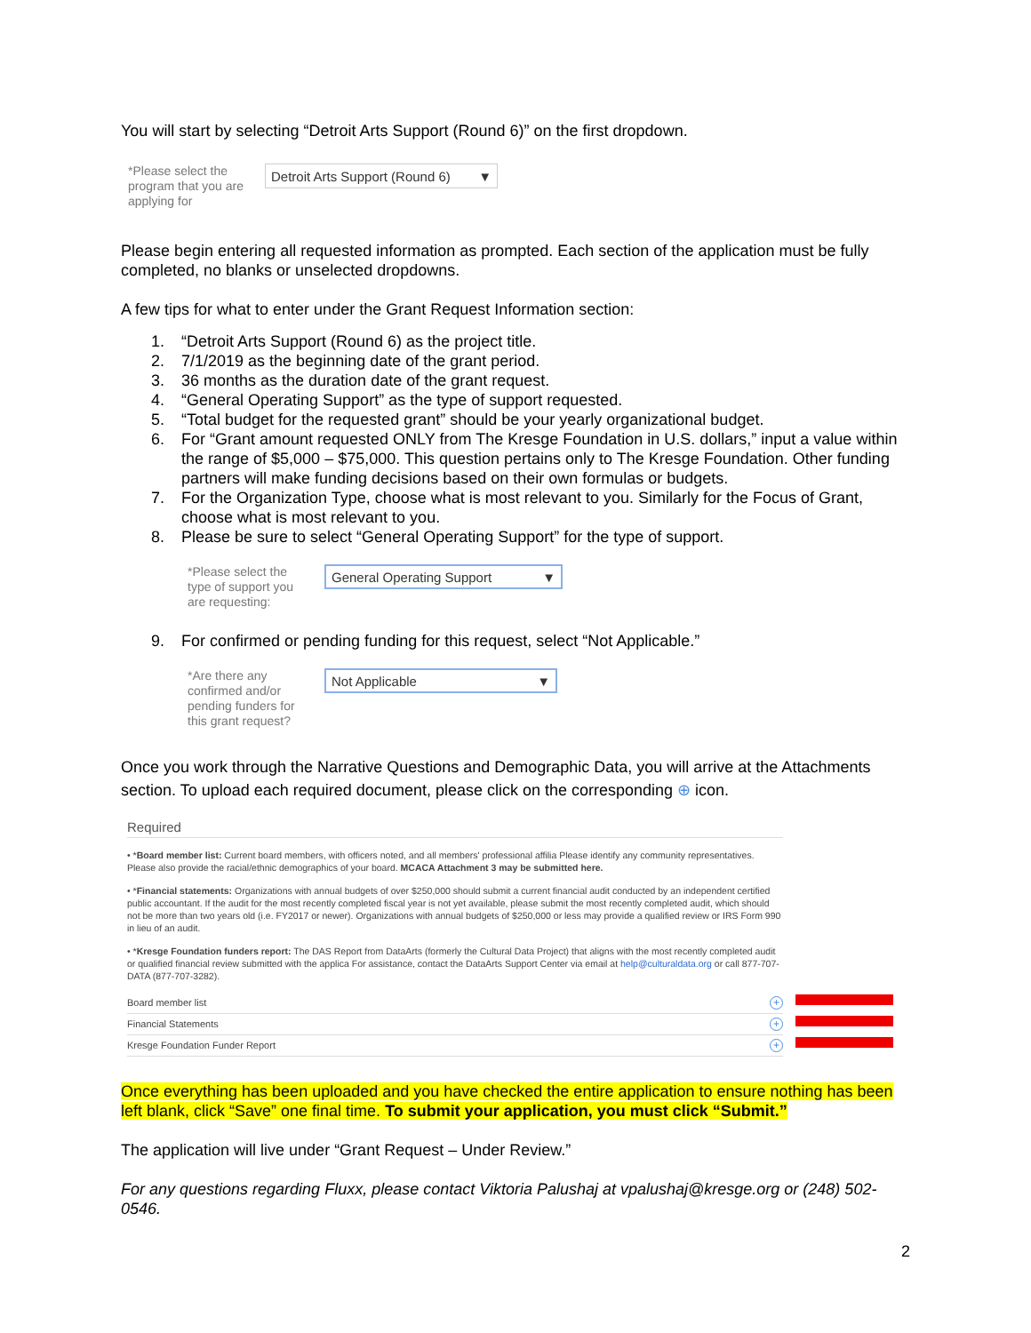You will start by selecting “Detroit Arts Support (Round 6)” on the first dropdown.
*Please select the program that you are applying for
Detroit Arts Support (Round 6) ▼
Please begin entering all requested information as prompted. Each section of the application must be fully completed, no blanks or unselected dropdowns.
A few tips for what to enter under the Grant Request Information section:
1. “Detroit Arts Support (Round 6) as the project title.
2. 7/1/2019 as the beginning date of the grant period.
3. 36 months as the duration date of the grant request.
4. “General Operating Support” as the type of support requested.
5. “Total budget for the requested grant” should be your yearly organizational budget.
6. For “Grant amount requested ONLY from The Kresge Foundation in U.S. dollars,” input a value within the range of $5,000 – $75,000. This question pertains only to The Kresge Foundation. Other funding partners will make funding decisions based on their own formulas or budgets.
7. For the Organization Type, choose what is most relevant to you. Similarly for the Focus of Grant, choose what is most relevant to you.
8. Please be sure to select “General Operating Support” for the type of support.
*Please select the type of support you are requesting:
General Operating Support ▼
9. For confirmed or pending funding for this request, select “Not Applicable.”
*Are there any confirmed and/or pending funders for this grant request?
Not Applicable ▼
Once you work through the Narrative Questions and Demographic Data, you will arrive at the Attachments section. To upload each required document, please click on the corresponding ⊕ icon.
Required
• *Board member list: Current board members, with officers noted, and all members' professional affilia Please identify any community representatives. Please also provide the racial/ethnic demographics of your board. MCACA Attachment 3 may be submitted here.
• *Financial statements: Organizations with annual budgets of over $250,000 should submit a current financial audit conducted by an independent certified public accountant. If the audit for the most recently completed fiscal year is not yet available, please submit the most recently completed audit, which should not be more than two years old (i.e. FY2017 or newer). Organizations with annual budgets of $250,000 or less may provide a qualified review or IRS Form 990 in lieu of an audit.
• *Kresge Foundation funders report: The DAS Report from DataArts (formerly the Cultural Data Project) that aligns with the most recently completed audit or qualified financial review submitted with the applica For assistance, contact the DataArts Support Center via email at help@culturaldata.org or call 877-707-DATA (877-707-3282).
Board member list +
Financial Statements +
Kresge Foundation Funder Report +
Once everything has been uploaded and you have checked the entire application to ensure nothing has been left blank, click “Save” one final time. To submit your application, you must click “Submit.”
The application will live under “Grant Request – Under Review.”
For any questions regarding Fluxx, please contact Viktoria Palushaj at vpalushaj@kresge.org or (248) 502-0546.
2